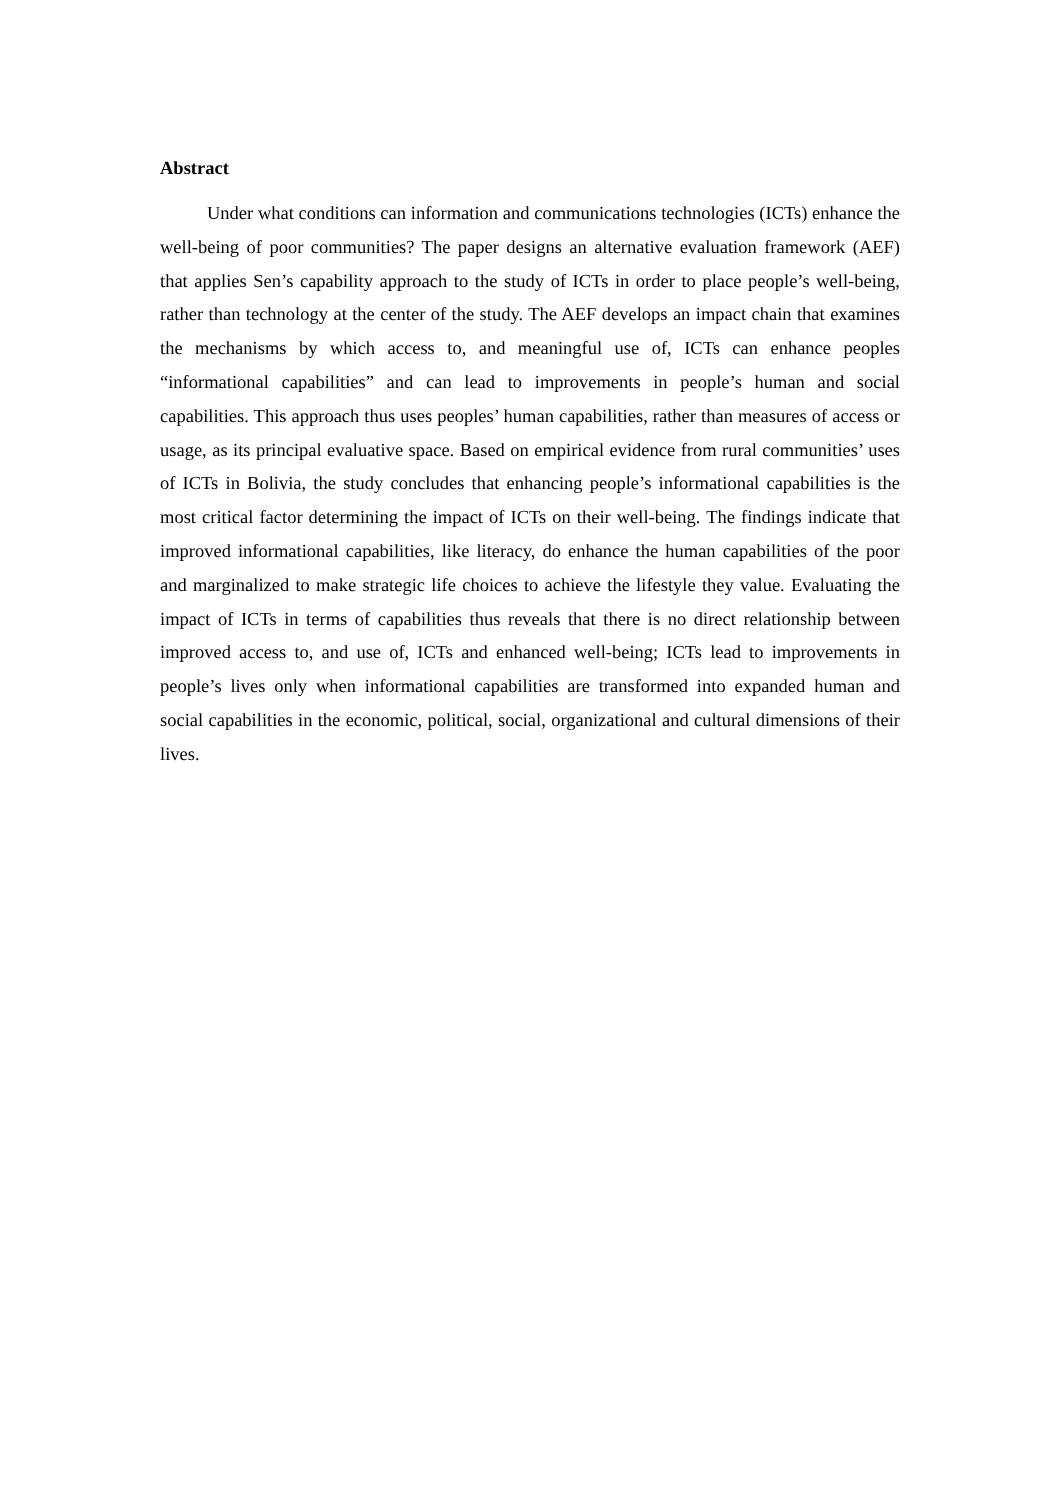Abstract
Under what conditions can information and communications technologies (ICTs) enhance the well-being of poor communities? The paper designs an alternative evaluation framework (AEF) that applies Sen’s capability approach to the study of ICTs in order to place people’s well-being, rather than technology at the center of the study. The AEF develops an impact chain that examines the mechanisms by which access to, and meaningful use of, ICTs can enhance peoples “informational capabilities” and can lead to improvements in people’s human and social capabilities. This approach thus uses peoples’ human capabilities, rather than measures of access or usage, as its principal evaluative space. Based on empirical evidence from rural communities’ uses of ICTs in Bolivia, the study concludes that enhancing people’s informational capabilities is the most critical factor determining the impact of ICTs on their well-being. The findings indicate that improved informational capabilities, like literacy, do enhance the human capabilities of the poor and marginalized to make strategic life choices to achieve the lifestyle they value. Evaluating the impact of ICTs in terms of capabilities thus reveals that there is no direct relationship between improved access to, and use of, ICTs and enhanced well-being; ICTs lead to improvements in people’s lives only when informational capabilities are transformed into expanded human and social capabilities in the economic, political, social, organizational and cultural dimensions of their lives.